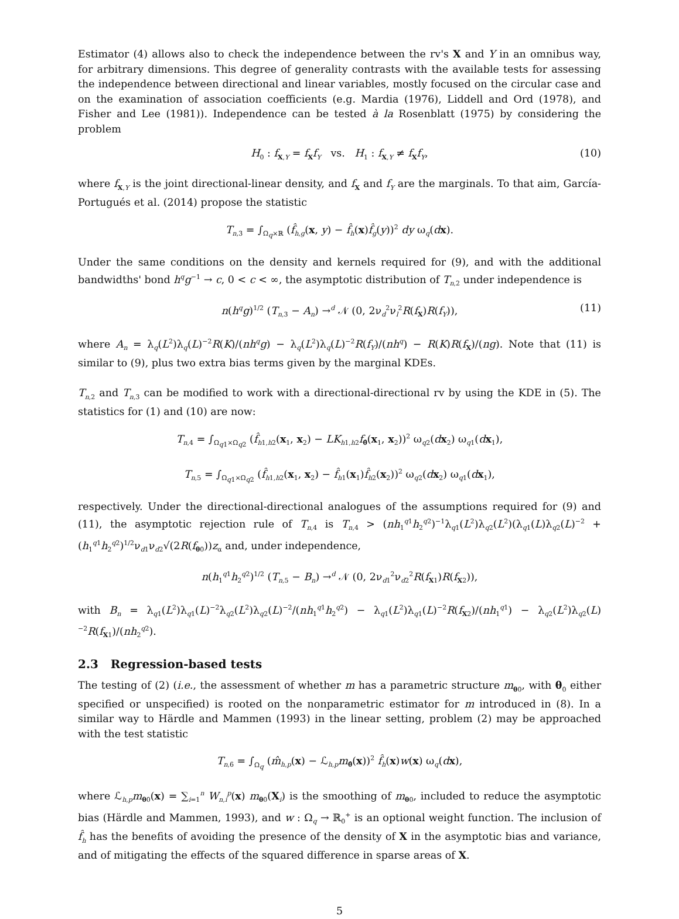Estimator (4) allows also to check the independence between the rv's X and Y in an omnibus way, for arbitrary dimensions. This degree of generality contrasts with the available tests for assessing the independence between directional and linear variables, mostly focused on the circular case and on the examination of association coefficients (e.g. Mardia (1976), Liddell and Ord (1978), and Fisher and Lee (1981)). Independence can be tested à la Rosenblatt (1975) by considering the problem
H<sub>0</sub> : f<sub>X,Y</sub> = f<sub>X</sub>f<sub>Y</sub> vs. H<sub>1</sub> : f<sub>X,Y</sub> ≠ f<sub>X</sub>f<sub>Y</sub>, (10)
where f<sub>X,Y</sub> is the joint directional-linear density, and f<sub>X</sub> and f<sub>Y</sub> are the marginals. To that aim, García-Portugués et al. (2014) propose the statistic
T<sub>n,3</sub> = ∫<sub>Ω<sub>q</sub>×ℝ</sub> (f̂<sub>h,g</sub>(x, y) − f̂<sub>h</sub>(x)f̂<sub>g</sub>(y))<sup>2</sup> dy ω<sub>q</sub>(dx).
Under the same conditions on the density and kernels required for (9), and with the additional bandwidths' bond h<sup>q</sup>g<sup>−1</sup> → c, 0 < c < ∞, the asymptotic distribution of T<sub>n,2</sub> under independence is
n(h<sup>q</sup>g)<sup>1/2</sup> (T<sub>n,3</sub> − A<sub>n</sub>) →<sup>d</sup> 𝒩 (0, 2ν<sub>d</sub><sup>2</sup>ν<sub>l</sub><sup>2</sup>R(f<sub>X</sub>)R(f<sub>Y</sub>)), (11)
where A<sub>n</sub> = λ<sub>q</sub>(L<sup>2</sup>)λ<sub>q</sub>(L)<sup>−2</sup>R(K)/(nh<sup>q</sup>g) − λ<sub>q</sub>(L<sup>2</sup>)λ<sub>q</sub>(L)<sup>−2</sup>R(f<sub>Y</sub>)/(nh<sup>q</sup>) − R(K)R(f<sub>X</sub>)/(ng). Note that (11) is similar to (9), plus two extra bias terms given by the marginal KDEs.
T<sub>n,2</sub> and T<sub>n,3</sub> can be modified to work with a directional-directional rv by using the KDE in (5). The statistics for (1) and (10) are now:
T<sub>n,4</sub> = ∫<sub>Ω<sub>q1</sub>×Ω<sub>q2</sub></sub> (f̂<sub>h1,h2</sub>(x<sub>1</sub>, x<sub>2</sub>) − LK<sub>h1,h2</sub>f<sub>θ̂</sub>(x<sub>1</sub>, x<sub>2</sub>))<sup>2</sup> ω<sub>q2</sub>(dx<sub>2</sub>) ω<sub>q1</sub>(dx<sub>1</sub>),
T<sub>n,5</sub> = ∫<sub>Ω<sub>q1</sub>×Ω<sub>q2</sub></sub> (f̂<sub>h1,h2</sub>(x<sub>1</sub>, x<sub>2</sub>) − f̂<sub>h1</sub>(x<sub>1</sub>)f̂<sub>h2</sub>(x<sub>2</sub>))<sup>2</sup> ω<sub>q2</sub>(dx<sub>2</sub>) ω<sub>q1</sub>(dx<sub>1</sub>),
respectively. Under the directional-directional analogues of the assumptions required for (9) and (11), the asymptotic rejection rule of T<sub>n,4</sub> is T<sub>n,4</sub> > (nh<sub>1</sub><sup>q1</sup>h<sub>2</sub><sup>q2</sup>)<sup>−1</sup>λ<sub>q1</sub>(L<sup>2</sup>)λ<sub>q2</sub>(L<sup>2</sup>)(λ<sub>q1</sub>(L)λ<sub>q2</sub>(L)<sup>−2</sup> + (h<sub>1</sub><sup>q1</sup>h<sub>2</sub><sup>q2</sup>)<sup>1/2</sup>ν<sub>d1</sub>ν<sub>d2</sub>√(2R(f<sub>θ0</sub>))z<sub>α</sub> and, under independence,
n(h<sub>1</sub><sup>q1</sup>h<sub>2</sub><sup>q2</sup>)<sup>1/2</sup> (T<sub>n,5</sub> − B<sub>n</sub>) →<sup>d</sup> 𝒩 (0, 2ν<sub>d1</sub><sup>2</sup>ν<sub>d2</sub><sup>2</sup>R(f<sub>X1</sub>)R(f<sub>X2</sub>)),
with B<sub>n</sub> = λ<sub>q1</sub>(L<sup>2</sup>)λ<sub>q1</sub>(L)<sup>−2</sup>λ<sub>q2</sub>(L<sup>2</sup>)λ<sub>q2</sub>(L)<sup>−2</sup>/(nh<sub>1</sub><sup>q1</sup>h<sub>2</sub><sup>q2</sup>) − λ<sub>q1</sub>(L<sup>2</sup>)λ<sub>q1</sub>(L)<sup>−2</sup>R(f<sub>X2</sub>)/(nh<sub>1</sub><sup>q1</sup>) − λ<sub>q2</sub>(L<sup>2</sup>)λ<sub>q2</sub>(L)<sup>−2</sup>R(f<sub>X1</sub>)/(nh<sub>2</sub><sup>q2</sup>).
2.3 Regression-based tests
The testing of (2) (i.e., the assessment of whether m has a parametric structure m<sub>θ0</sub>, with θ<sub>0</sub> either specified or unspecified) is rooted on the nonparametric estimator for m introduced in (8). In a similar way to Härdle and Mammen (1993) in the linear setting, problem (2) may be approached with the test statistic
T<sub>n,6</sub> = ∫<sub>Ω<sub>q</sub></sub> (m̂<sub>h,p</sub>(x) − ℒ<sub>h,p</sub>m<sub>θ̂</sub>(x))<sup>2</sup> f̂<sub>h</sub>(x)w(x) ω<sub>q</sub>(dx),
where ℒ<sub>h,p</sub>m<sub>θ0</sub>(x) = ∑<sub>i=1</sub><sup>n</sup> W<sub>n,i</sub><sup>p</sup>(x) m<sub>θ0</sub>(X<sub>i</sub>) is the smoothing of m<sub>θ0</sub>, included to reduce the asymptotic bias (Härdle and Mammen, 1993), and w : Ω<sub>q</sub> → ℝ<sub>0</sub><sup>+</sup> is an optional weight function. The inclusion of f̂<sub>h</sub> has the benefits of avoiding the presence of the density of X in the asymptotic bias and variance, and of mitigating the effects of the squared difference in sparse areas of X.
5